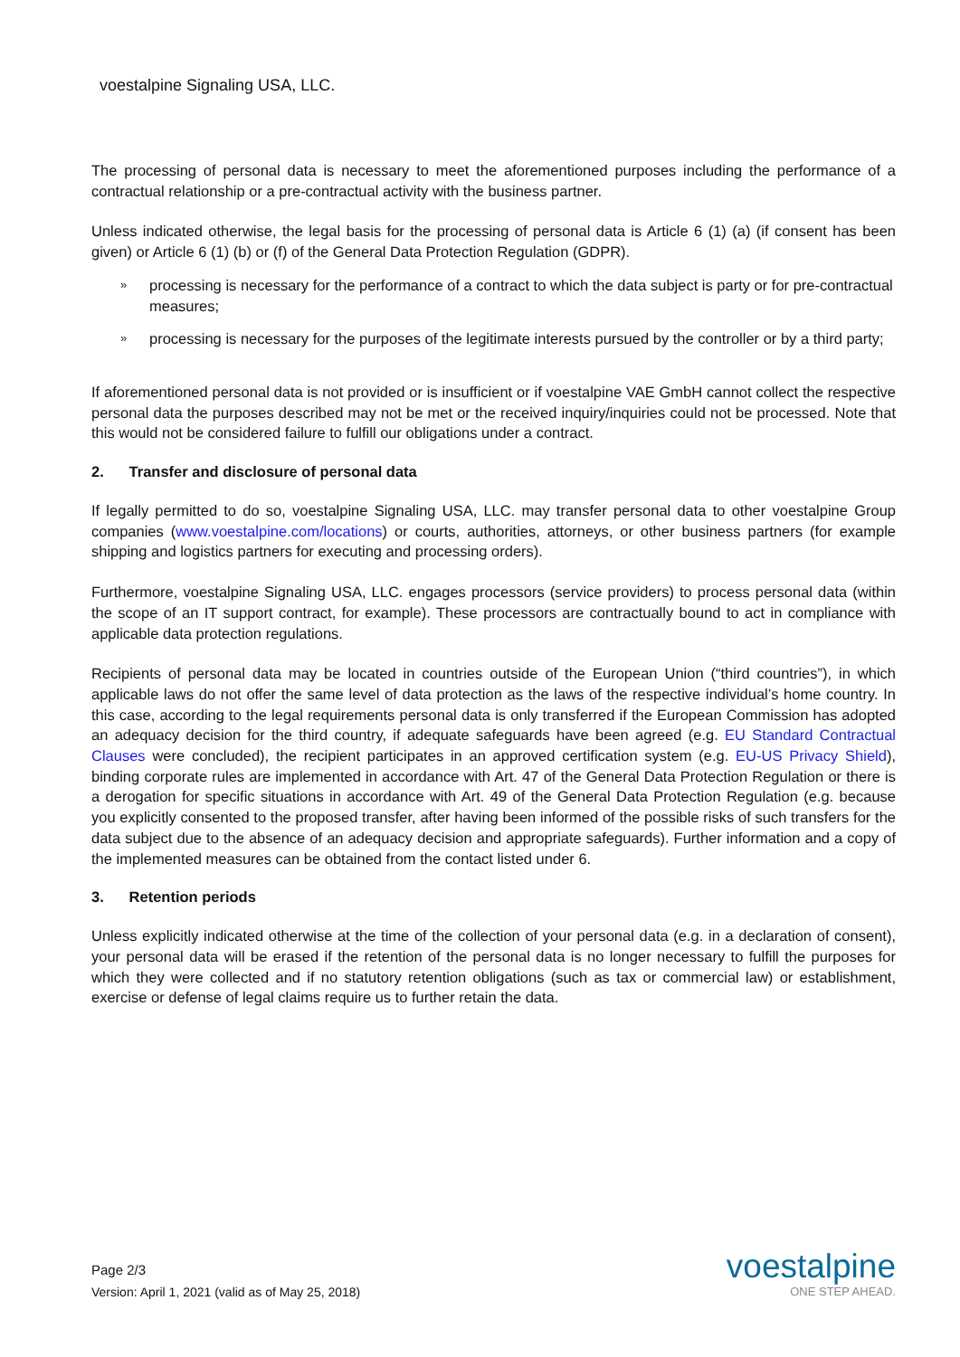voestalpine Signaling USA, LLC.
The processing of personal data is necessary to meet the aforementioned purposes including the performance of a contractual relationship or a pre-contractual activity with the business partner.
Unless indicated otherwise, the legal basis for the processing of personal data is Article 6 (1) (a) (if consent has been given) or Article 6 (1) (b) or (f) of the General Data Protection Regulation (GDPR).
» processing is necessary for the performance of a contract to which the data subject is party or for pre-contractual measures;
» processing is necessary for the purposes of the legitimate interests pursued by the controller or by a third party;
If aforementioned personal data is not provided or is insufficient or if voestalpine VAE GmbH cannot collect the respective personal data the purposes described may not be met or the received inquiry/inquiries could not be processed. Note that this would not be considered failure to fulfill our obligations under a contract.
2. Transfer and disclosure of personal data
If legally permitted to do so, voestalpine Signaling USA, LLC. may transfer personal data to other voestalpine Group companies (www.voestalpine.com/locations) or courts, authorities, attorneys, or other business partners (for example shipping and logistics partners for executing and processing orders).
Furthermore, voestalpine Signaling USA, LLC. engages processors (service providers) to process personal data (within the scope of an IT support contract, for example). These processors are contractually bound to act in compliance with applicable data protection regulations.
Recipients of personal data may be located in countries outside of the European Union (“third countries”), in which applicable laws do not offer the same level of data protection as the laws of the respective individual’s home country. In this case, according to the legal requirements personal data is only transferred if the European Commission has adopted an adequacy decision for the third country, if adequate safeguards have been agreed (e.g. EU Standard Contractual Clauses were concluded), the recipient participates in an approved certification system (e.g. EU-US Privacy Shield), binding corporate rules are implemented in accordance with Art. 47 of the General Data Protection Regulation or there is a derogation for specific situations in accordance with Art. 49 of the General Data Protection Regulation (e.g. because you explicitly consented to the proposed transfer, after having been informed of the possible risks of such transfers for the data subject due to the absence of an adequacy decision and appropriate safeguards). Further information and a copy of the implemented measures can be obtained from the contact listed under 6.
3. Retention periods
Unless explicitly indicated otherwise at the time of the collection of your personal data (e.g. in a declaration of consent), your personal data will be erased if the retention of the personal data is no longer necessary to fulfill the purposes for which they were collected and if no statutory retention obligations (such as tax or commercial law) or establishment, exercise or defense of legal claims require us to further retain the data.
Page 2/3
Version: April 1, 2021 (valid as of May 25, 2018)
voestalpine
ONE STEP AHEAD.